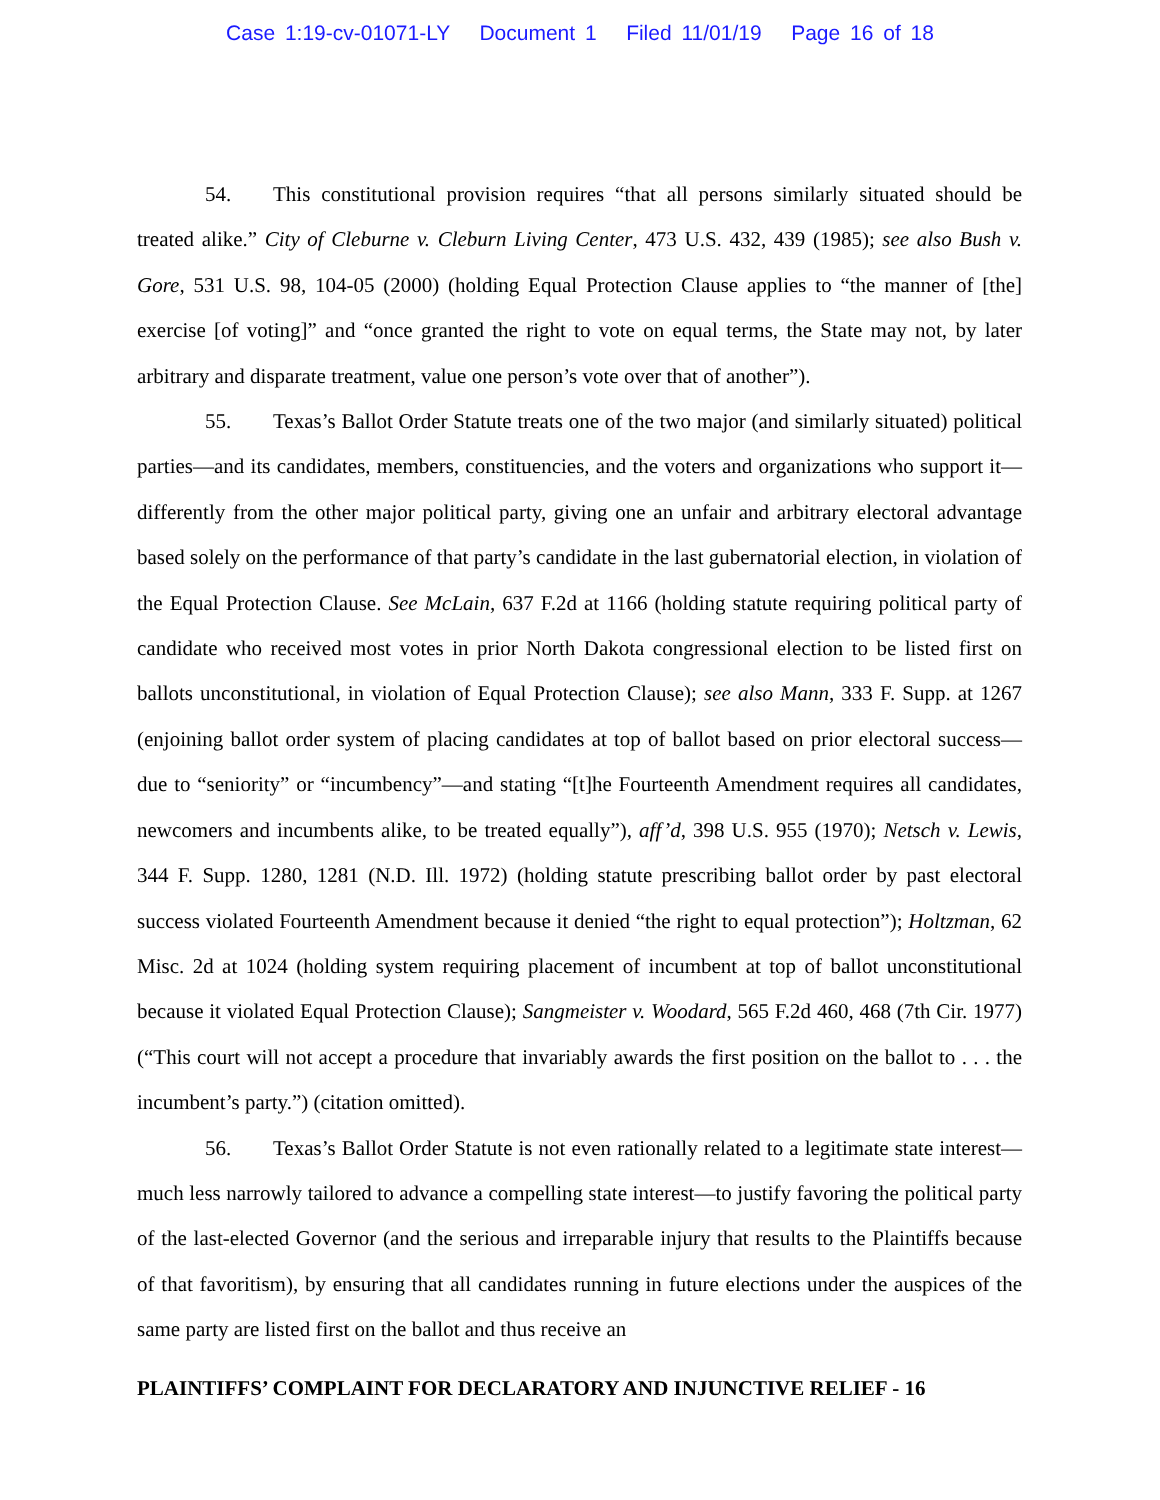Case 1:19-cv-01071-LY Document 1 Filed 11/01/19 Page 16 of 18
54. This constitutional provision requires “that all persons similarly situated should be treated alike.” City of Cleburne v. Cleburn Living Center, 473 U.S. 432, 439 (1985); see also Bush v. Gore, 531 U.S. 98, 104-05 (2000) (holding Equal Protection Clause applies to “the manner of [the] exercise [of voting]” and “once granted the right to vote on equal terms, the State may not, by later arbitrary and disparate treatment, value one person’s vote over that of another”).
55. Texas’s Ballot Order Statute treats one of the two major (and similarly situated) political parties—and its candidates, members, constituencies, and the voters and organizations who support it—differently from the other major political party, giving one an unfair and arbitrary electoral advantage based solely on the performance of that party’s candidate in the last gubernatorial election, in violation of the Equal Protection Clause. See McLain, 637 F.2d at 1166 (holding statute requiring political party of candidate who received most votes in prior North Dakota congressional election to be listed first on ballots unconstitutional, in violation of Equal Protection Clause); see also Mann, 333 F. Supp. at 1267 (enjoining ballot order system of placing candidates at top of ballot based on prior electoral success—due to “seniority” or “incumbency”—and stating “[t]he Fourteenth Amendment requires all candidates, newcomers and incumbents alike, to be treated equally”), aff’d, 398 U.S. 955 (1970); Netsch v. Lewis, 344 F. Supp. 1280, 1281 (N.D. Ill. 1972) (holding statute prescribing ballot order by past electoral success violated Fourteenth Amendment because it denied “the right to equal protection”); Holtzman, 62 Misc. 2d at 1024 (holding system requiring placement of incumbent at top of ballot unconstitutional because it violated Equal Protection Clause); Sangmeister v. Woodard, 565 F.2d 460, 468 (7th Cir. 1977) (“This court will not accept a procedure that invariably awards the first position on the ballot to . . . the incumbent’s party.”) (citation omitted).
56. Texas’s Ballot Order Statute is not even rationally related to a legitimate state interest—much less narrowly tailored to advance a compelling state interest—to justify favoring the political party of the last-elected Governor (and the serious and irreparable injury that results to the Plaintiffs because of that favoritism), by ensuring that all candidates running in future elections under the auspices of the same party are listed first on the ballot and thus receive an
PLAINTIFFS’ COMPLAINT FOR DECLARATORY AND INJUNCTIVE RELIEF - 16